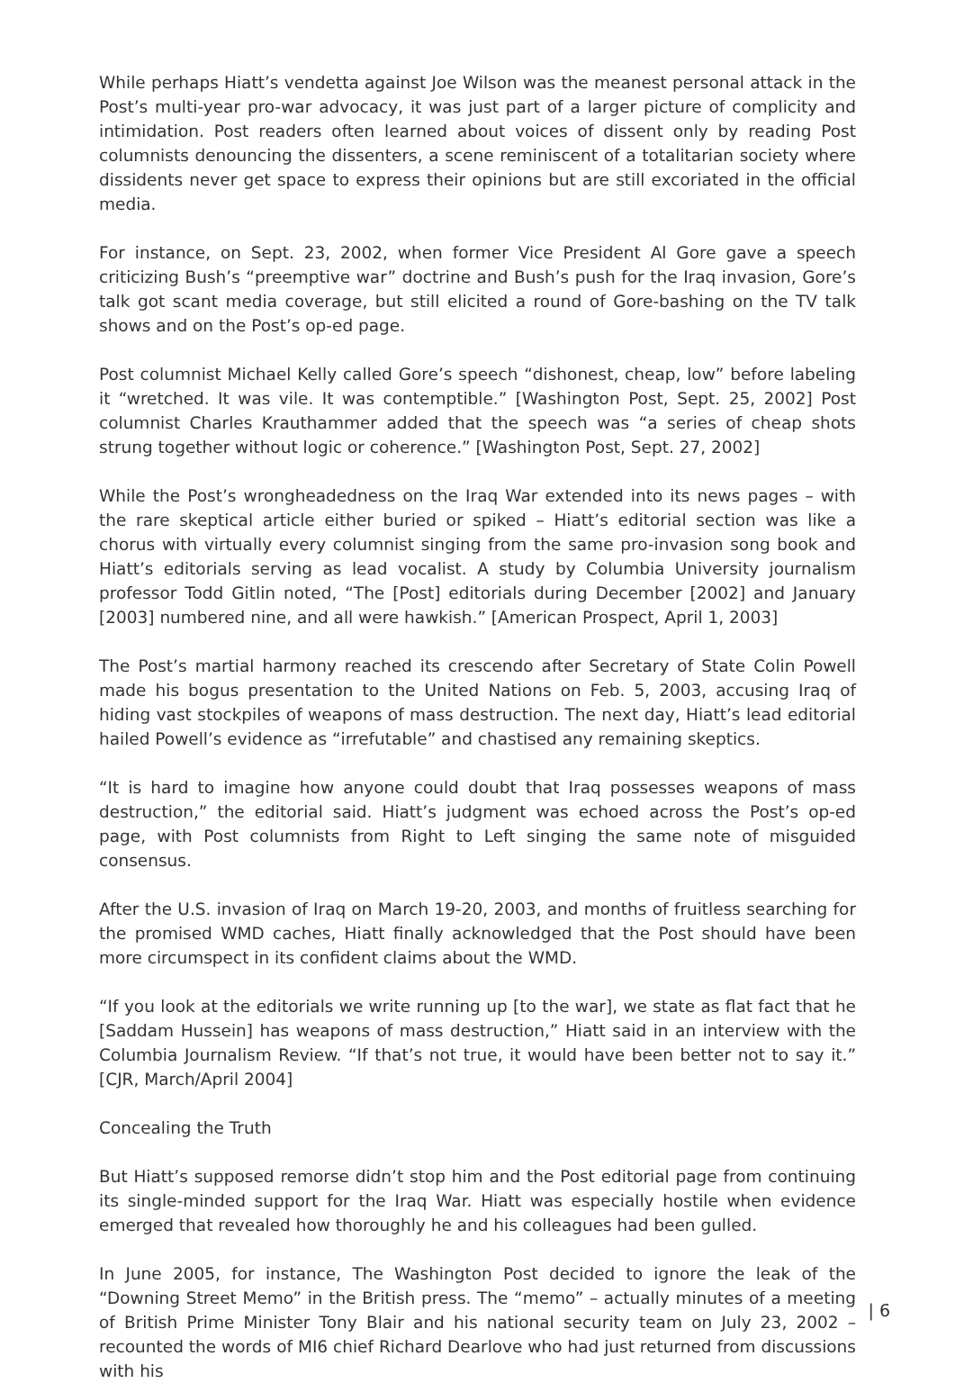While perhaps Hiatt’s vendetta against Joe Wilson was the meanest personal attack in the Post’s multi-year pro-war advocacy, it was just part of a larger picture of complicity and intimidation. Post readers often learned about voices of dissent only by reading Post columnists denouncing the dissenters, a scene reminiscent of a totalitarian society where dissidents never get space to express their opinions but are still excoriated in the official media.
For instance, on Sept. 23, 2002, when former Vice President Al Gore gave a speech criticizing Bush’s “preemptive war” doctrine and Bush’s push for the Iraq invasion, Gore’s talk got scant media coverage, but still elicited a round of Gore-bashing on the TV talk shows and on the Post’s op-ed page.
Post columnist Michael Kelly called Gore’s speech “dishonest, cheap, low” before labeling it “wretched. It was vile. It was contemptible.” [Washington Post, Sept. 25, 2002] Post columnist Charles Krauthammer added that the speech was “a series of cheap shots strung together without logic or coherence.” [Washington Post, Sept. 27, 2002]
While the Post’s wrongheadedness on the Iraq War extended into its news pages – with the rare skeptical article either buried or spiked – Hiatt’s editorial section was like a chorus with virtually every columnist singing from the same pro-invasion song book and Hiatt’s editorials serving as lead vocalist. A study by Columbia University journalism professor Todd Gitlin noted, “The [Post] editorials during December [2002] and January [2003] numbered nine, and all were hawkish.” [American Prospect, April 1, 2003]
The Post’s martial harmony reached its crescendo after Secretary of State Colin Powell made his bogus presentation to the United Nations on Feb. 5, 2003, accusing Iraq of hiding vast stockpiles of weapons of mass destruction. The next day, Hiatt’s lead editorial hailed Powell’s evidence as “irrefutable” and chastised any remaining skeptics.
“It is hard to imagine how anyone could doubt that Iraq possesses weapons of mass destruction,” the editorial said. Hiatt’s judgment was echoed across the Post’s op-ed page, with Post columnists from Right to Left singing the same note of misguided consensus.
After the U.S. invasion of Iraq on March 19-20, 2003, and months of fruitless searching for the promised WMD caches, Hiatt finally acknowledged that the Post should have been more circumspect in its confident claims about the WMD.
“If you look at the editorials we write running up [to the war], we state as flat fact that he [Saddam Hussein] has weapons of mass destruction,” Hiatt said in an interview with the Columbia Journalism Review. “If that’s not true, it would have been better not to say it.” [CJR, March/April 2004]
Concealing the Truth
But Hiatt’s supposed remorse didn’t stop him and the Post editorial page from continuing its single-minded support for the Iraq War. Hiatt was especially hostile when evidence emerged that revealed how thoroughly he and his colleagues had been gulled.
In June 2005, for instance, The Washington Post decided to ignore the leak of the “Downing Street Memo” in the British press. The “memo” – actually minutes of a meeting of British Prime Minister Tony Blair and his national security team on July 23, 2002 – recounted the words of MI6 chief Richard Dearlove who had just returned from discussions with his
| 6